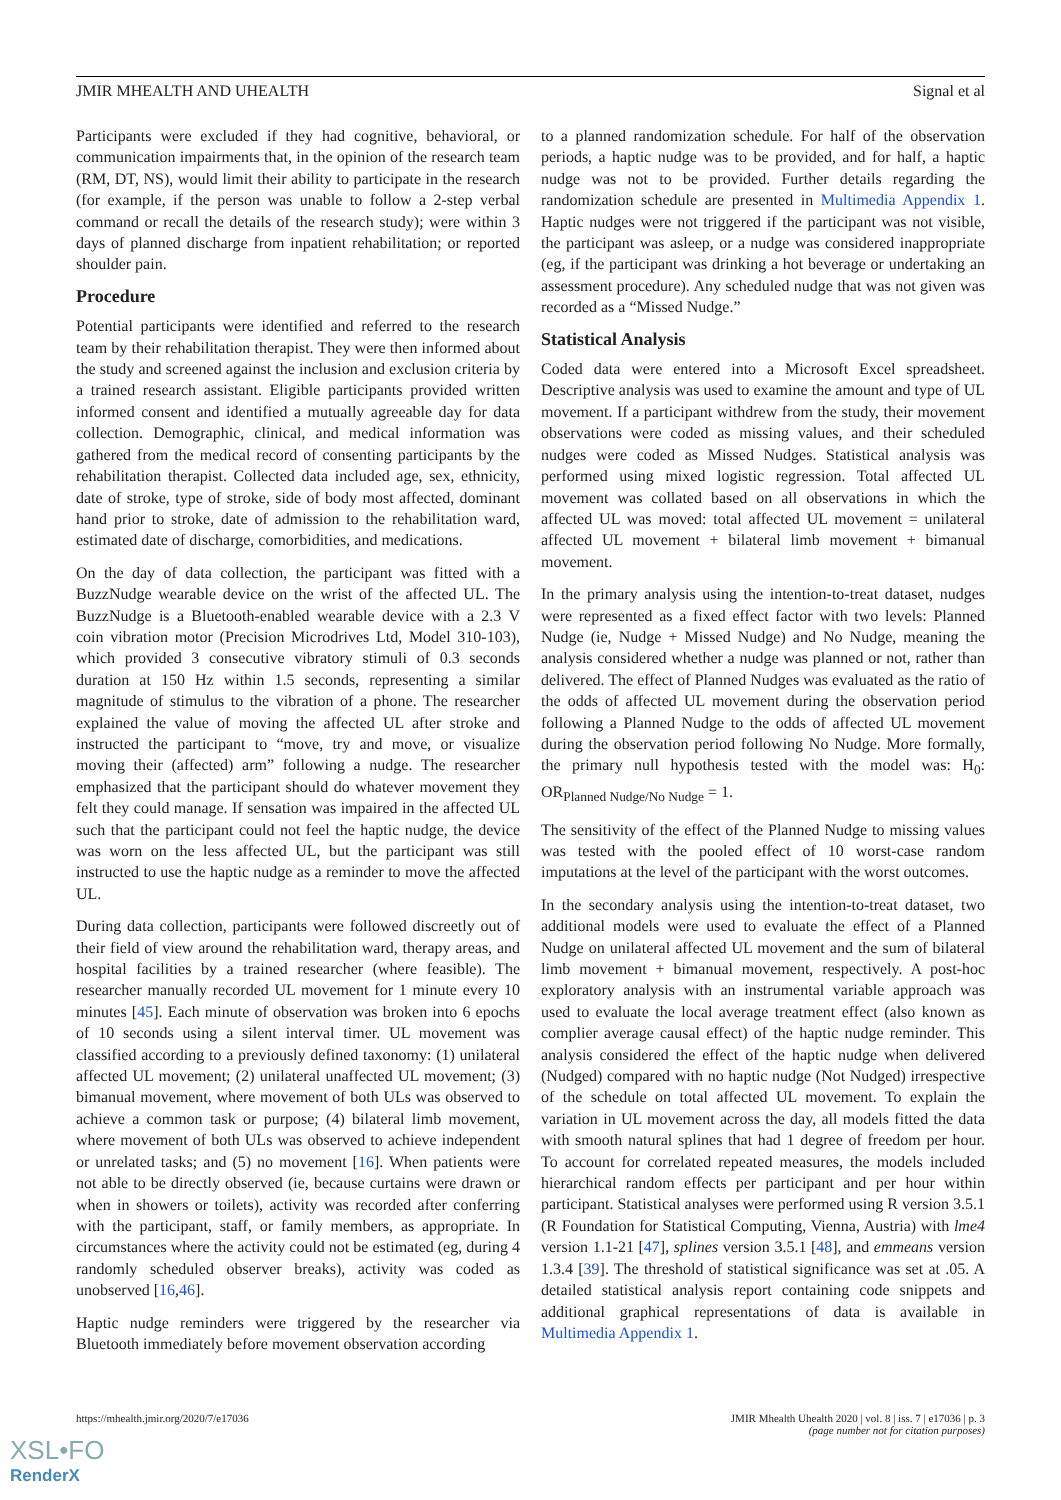JMIR MHEALTH AND UHEALTH Signal et al
Participants were excluded if they had cognitive, behavioral, or communication impairments that, in the opinion of the research team (RM, DT, NS), would limit their ability to participate in the research (for example, if the person was unable to follow a 2-step verbal command or recall the details of the research study); were within 3 days of planned discharge from inpatient rehabilitation; or reported shoulder pain.
Procedure
Potential participants were identified and referred to the research team by their rehabilitation therapist. They were then informed about the study and screened against the inclusion and exclusion criteria by a trained research assistant. Eligible participants provided written informed consent and identified a mutually agreeable day for data collection. Demographic, clinical, and medical information was gathered from the medical record of consenting participants by the rehabilitation therapist. Collected data included age, sex, ethnicity, date of stroke, type of stroke, side of body most affected, dominant hand prior to stroke, date of admission to the rehabilitation ward, estimated date of discharge, comorbidities, and medications.
On the day of data collection, the participant was fitted with a BuzzNudge wearable device on the wrist of the affected UL. The BuzzNudge is a Bluetooth-enabled wearable device with a 2.3 V coin vibration motor (Precision Microdrives Ltd, Model 310-103), which provided 3 consecutive vibratory stimuli of 0.3 seconds duration at 150 Hz within 1.5 seconds, representing a similar magnitude of stimulus to the vibration of a phone. The researcher explained the value of moving the affected UL after stroke and instructed the participant to “move, try and move, or visualize moving their (affected) arm” following a nudge. The researcher emphasized that the participant should do whatever movement they felt they could manage. If sensation was impaired in the affected UL such that the participant could not feel the haptic nudge, the device was worn on the less affected UL, but the participant was still instructed to use the haptic nudge as a reminder to move the affected UL.
During data collection, participants were followed discreetly out of their field of view around the rehabilitation ward, therapy areas, and hospital facilities by a trained researcher (where feasible). The researcher manually recorded UL movement for 1 minute every 10 minutes [45]. Each minute of observation was broken into 6 epochs of 10 seconds using a silent interval timer. UL movement was classified according to a previously defined taxonomy: (1) unilateral affected UL movement; (2) unilateral unaffected UL movement; (3) bimanual movement, where movement of both ULs was observed to achieve a common task or purpose; (4) bilateral limb movement, where movement of both ULs was observed to achieve independent or unrelated tasks; and (5) no movement [16]. When patients were not able to be directly observed (ie, because curtains were drawn or when in showers or toilets), activity was recorded after conferring with the participant, staff, or family members, as appropriate. In circumstances where the activity could not be estimated (eg, during 4 randomly scheduled observer breaks), activity was coded as unobserved [16,46].
Haptic nudge reminders were triggered by the researcher via Bluetooth immediately before movement observation according
to a planned randomization schedule. For half of the observation periods, a haptic nudge was to be provided, and for half, a haptic nudge was not to be provided. Further details regarding the randomization schedule are presented in Multimedia Appendix 1. Haptic nudges were not triggered if the participant was not visible, the participant was asleep, or a nudge was considered inappropriate (eg, if the participant was drinking a hot beverage or undertaking an assessment procedure). Any scheduled nudge that was not given was recorded as a “Missed Nudge.”
Statistical Analysis
Coded data were entered into a Microsoft Excel spreadsheet. Descriptive analysis was used to examine the amount and type of UL movement. If a participant withdrew from the study, their movement observations were coded as missing values, and their scheduled nudges were coded as Missed Nudges. Statistical analysis was performed using mixed logistic regression. Total affected UL movement was collated based on all observations in which the affected UL was moved: total affected UL movement = unilateral affected UL movement + bilateral limb movement + bimanual movement.
In the primary analysis using the intention-to-treat dataset, nudges were represented as a fixed effect factor with two levels: Planned Nudge (ie, Nudge + Missed Nudge) and No Nudge, meaning the analysis considered whether a nudge was planned or not, rather than delivered. The effect of Planned Nudges was evaluated as the ratio of the odds of affected UL movement during the observation period following a Planned Nudge to the odds of affected UL movement during the observation period following No Nudge. More formally, the primary null hypothesis tested with the model was: H<sub>0</sub>: OR<sub>Planned Nudge/No Nudge</sub> = 1.
The sensitivity of the effect of the Planned Nudge to missing values was tested with the pooled effect of 10 worst-case random imputations at the level of the participant with the worst outcomes.
In the secondary analysis using the intention-to-treat dataset, two additional models were used to evaluate the effect of a Planned Nudge on unilateral affected UL movement and the sum of bilateral limb movement + bimanual movement, respectively. A post-hoc exploratory analysis with an instrumental variable approach was used to evaluate the local average treatment effect (also known as complier average causal effect) of the haptic nudge reminder. This analysis considered the effect of the haptic nudge when delivered (Nudged) compared with no haptic nudge (Not Nudged) irrespective of the schedule on total affected UL movement. To explain the variation in UL movement across the day, all models fitted the data with smooth natural splines that had 1 degree of freedom per hour. To account for correlated repeated measures, the models included hierarchical random effects per participant and per hour within participant. Statistical analyses were performed using R version 3.5.1 (R Foundation for Statistical Computing, Vienna, Austria) with lme4 version 1.1-21 [47], splines version 3.5.1 [48], and emmeans version 1.3.4 [39]. The threshold of statistical significance was set at .05. A detailed statistical analysis report containing code snippets and additional graphical representations of data is available in Multimedia Appendix 1.
https://mhealth.jmir.org/2020/7/e17036 JMIR Mhealth Uhealth 2020 | vol. 8 | iss. 7 | e17036 | p. 3
(page number not for citation purposes)
XSL•FO
RenderX